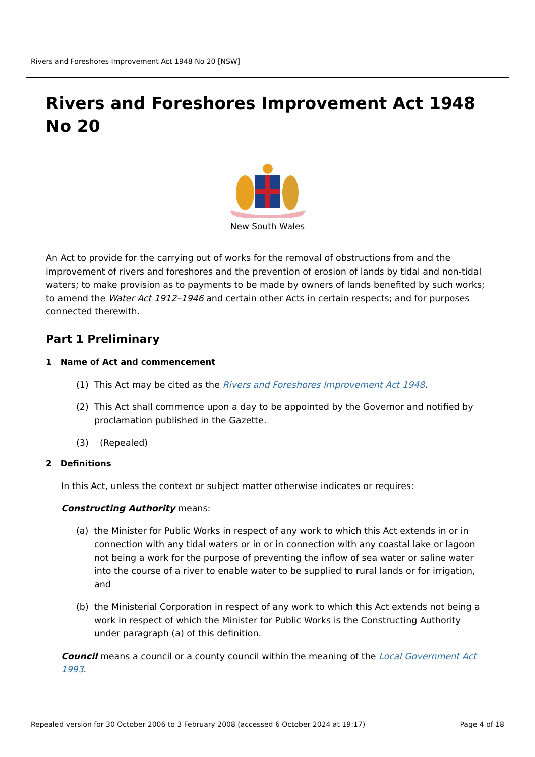Rivers and Foreshores Improvement Act 1948 No 20 [NSW]
Rivers and Foreshores Improvement Act 1948 No 20
New South Wales
An Act to provide for the carrying out of works for the removal of obstructions from and the improvement of rivers and foreshores and the prevention of erosion of lands by tidal and non-tidal waters; to make provision as to payments to be made by owners of lands benefited by such works; to amend the Water Act 1912–1946 and certain other Acts in certain respects; and for purposes connected therewith.
Part 1 Preliminary
1 Name of Act and commencement
(1) This Act may be cited as the Rivers and Foreshores Improvement Act 1948.
(2) This Act shall commence upon a day to be appointed by the Governor and notified by proclamation published in the Gazette.
(3) (Repealed)
2 Definitions
In this Act, unless the context or subject matter otherwise indicates or requires:
Constructing Authority means:
(a) the Minister for Public Works in respect of any work to which this Act extends in or in connection with any tidal waters or in or in connection with any coastal lake or lagoon not being a work for the purpose of preventing the inflow of sea water or saline water into the course of a river to enable water to be supplied to rural lands or for irrigation, and
(b) the Ministerial Corporation in respect of any work to which this Act extends not being a work in respect of which the Minister for Public Works is the Constructing Authority under paragraph (a) of this definition.
Council means a council or a county council within the meaning of the Local Government Act 1993.
Repealed version for 30 October 2006 to 3 February 2008 (accessed 6 October 2024 at 19:17) Page 4 of 18